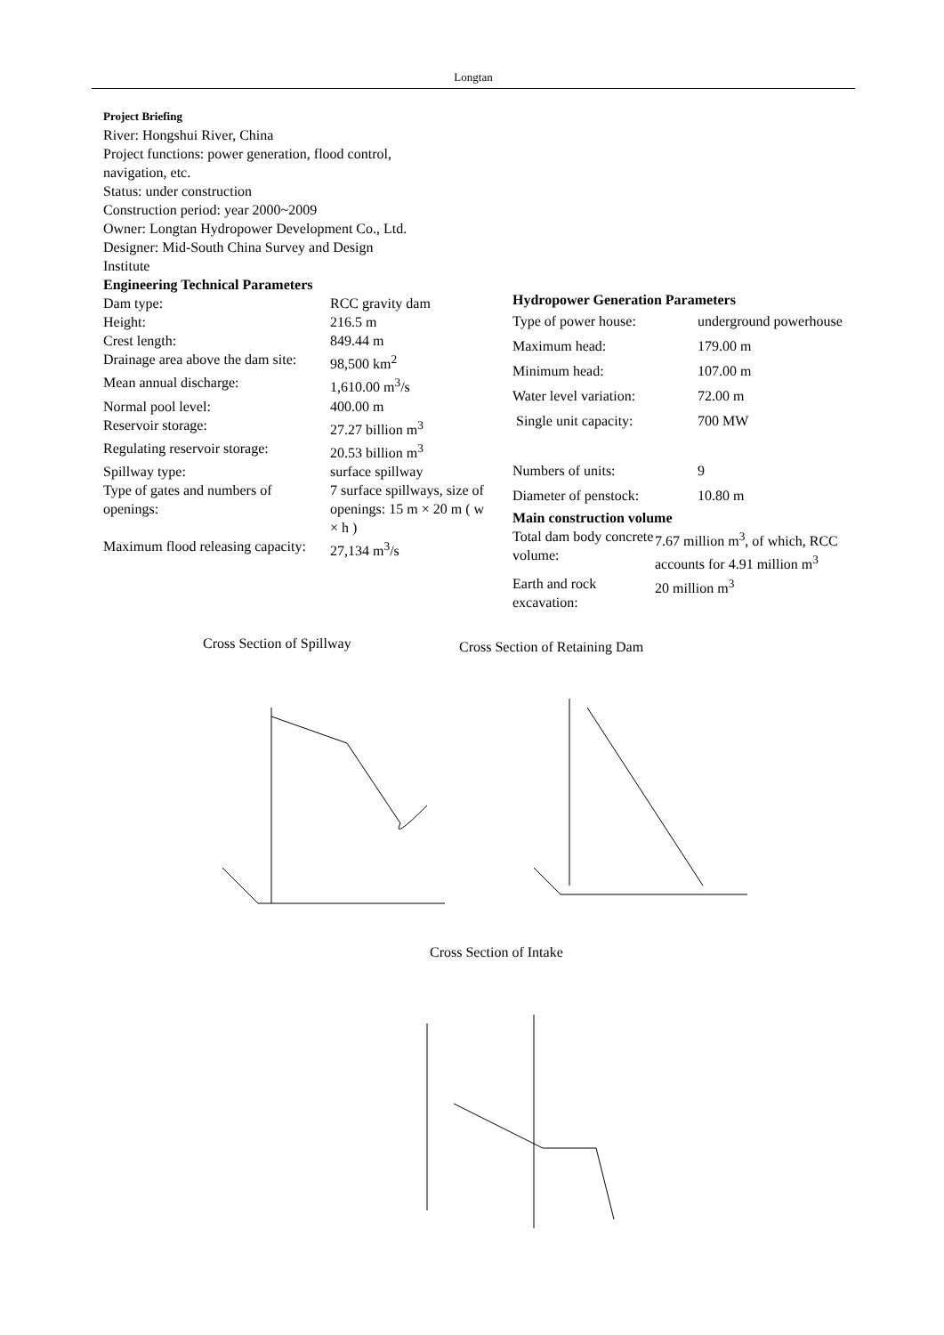Longtan
Project Briefing
River: Hongshui River, China
Project functions: power generation, flood control,
navigation, etc.
Status: under construction
Construction period: year 2000~2009
Owner: Longtan Hydropower Development Co., Ltd.
Designer: Mid-South China Survey and Design
Institute
Engineering Technical Parameters
| Dam type: | RCC gravity dam |
| Height: | 216.5 m |
| Crest length: | 849.44 m |
| Drainage area above the dam site: | 98,500 km<sup>2</sup> |
| Mean annual discharge: | 1,610.00 m<sup>3</sup>/s |
| Normal pool level: | 400.00 m |
| Reservoir storage: | 27.27 billion m<sup>3</sup> |
| Regulating reservoir storage: | 20.53 billion m<sup>3</sup> |
| Spillway type: | surface spillway |
| Type of gates and numbers of openings: | 7 surface spillways, size of openings: 15 m × 20 m ( w × h ) |
| Maximum flood releasing capacity: | 27,134 m<sup>3</sup>/s |
Hydropower Generation Parameters
| Type of power house: | underground powerhouse |
| Maximum head: | 179.00 m |
| Minimum head: | 107.00 m |
| Water level variation: | 72.00 m |
| Single unit capacity: | 700 MW |
| Numbers of units: | 9 |
| Diameter of penstock: | 10.80 m |
Main construction volume
| Total dam body concrete volume: | 7.67 million m<sup>3</sup>, of which, RCC accounts for 4.91 million m<sup>3</sup> |
| Earth and rock excavation: | 20 million m<sup>3</sup> |
Cross Section of Spillway Cross Section of Retaining Dam
Cross Section of Intake